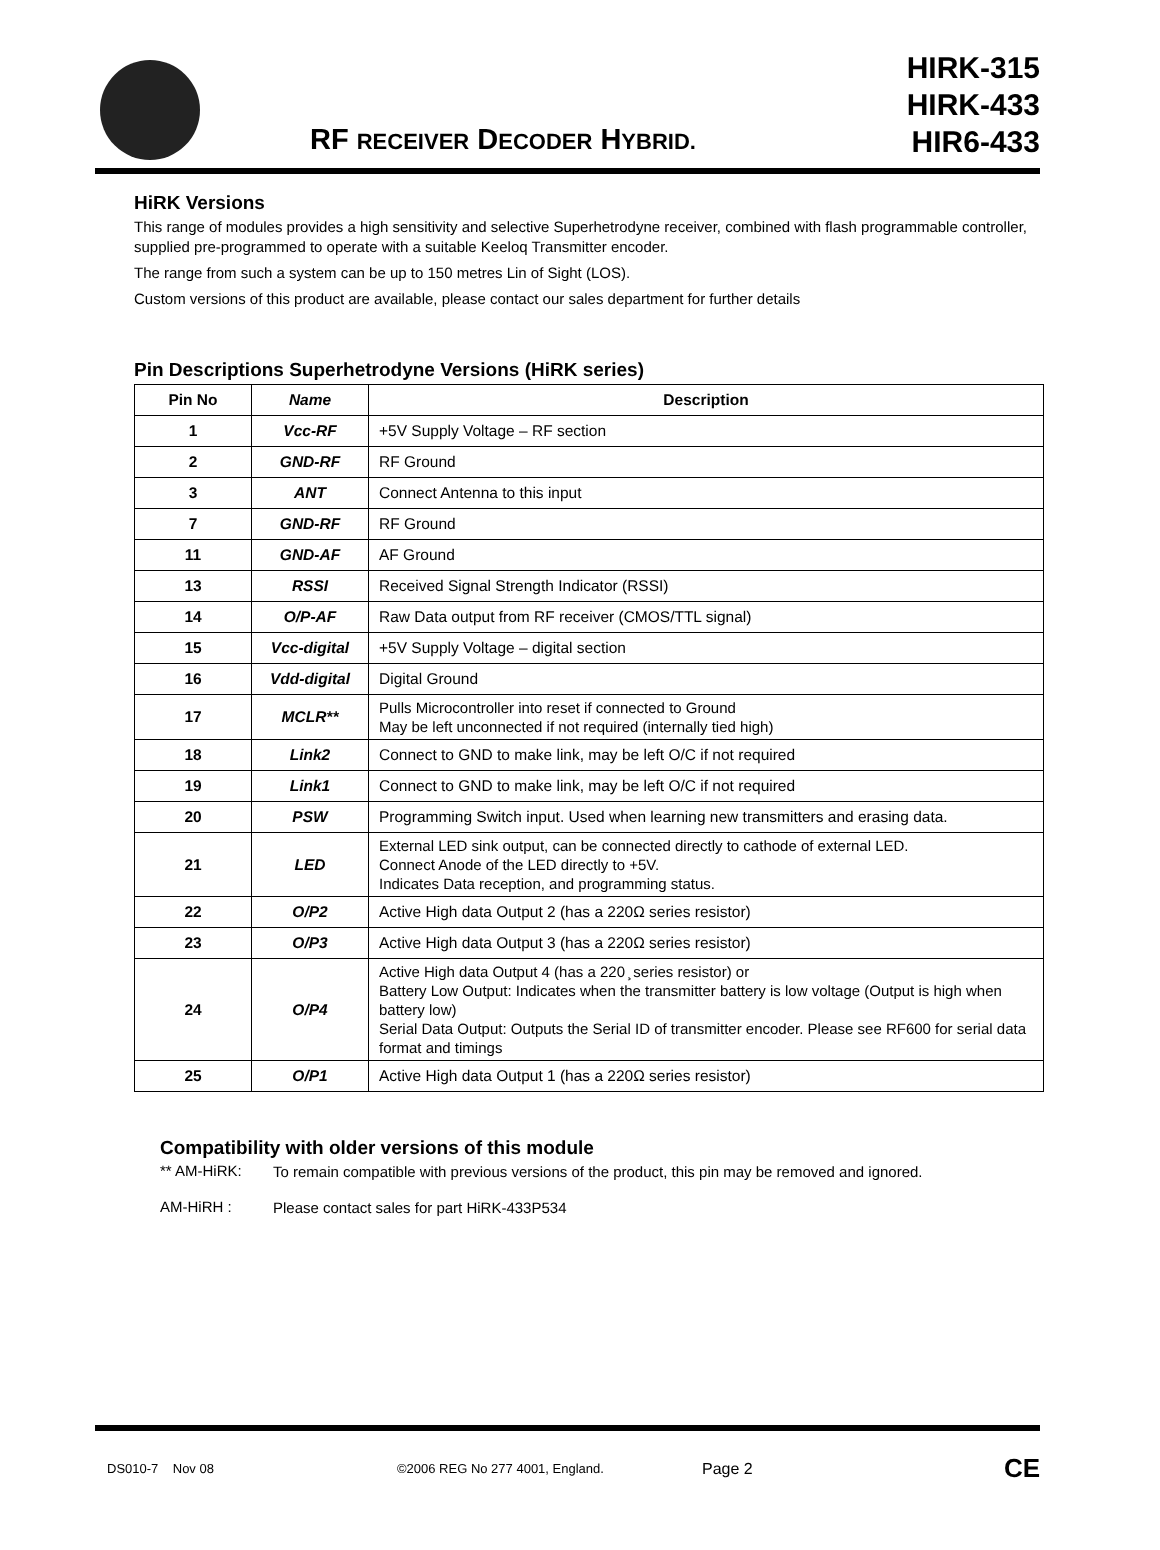RF RECEIVER DECODER HYBRID.
HIRK-315
HIRK-433
HIR6-433
HiRK Versions
This range of modules provides a high sensitivity and selective Superhetrodyne receiver, combined with flash programmable controller, supplied pre-programmed to operate with a suitable Keeloq Transmitter encoder.
The range from such a system can be up to 150 metres Lin of Sight (LOS).
Custom versions of this product are available, please contact our sales department for further details
Pin Descriptions Superhetrodyne Versions (HiRK series)
| Pin No | Name | Description |
| --- | --- | --- |
| 1 | Vcc-RF | +5V Supply Voltage – RF section |
| 2 | GND-RF | RF Ground |
| 3 | ANT | Connect Antenna to this input |
| 7 | GND-RF | RF Ground |
| 11 | GND-AF | AF Ground |
| 13 | RSSI | Received Signal Strength Indicator (RSSI) |
| 14 | O/P-AF | Raw Data output from RF receiver (CMOS/TTL signal) |
| 15 | Vcc-digital | +5V Supply Voltage – digital section |
| 16 | Vdd-digital | Digital Ground |
| 17 | MCLR** | Pulls Microcontroller into reset if connected to Ground May be left unconnected if not required (internally tied high) |
| 18 | Link2 | Connect to GND to make link, may be left O/C if not required |
| 19 | Link1 | Connect to GND to make link, may be left O/C if not required |
| 20 | PSW | Programming Switch input. Used when learning new transmitters and erasing data. |
| 21 | LED | External LED sink output, can be connected directly to cathode of external LED. Connect Anode of the LED directly to +5V. Indicates Data reception, and programming status. |
| 22 | O/P2 | Active High data Output 2 (has a 220Ω series resistor) |
| 23 | O/P3 | Active High data Output 3 (has a 220Ω series resistor) |
| 24 | O/P4 | Active High data Output 4 (has a 220 ̧ series resistor) or Battery Low Output: Indicates when the transmitter battery is low voltage (Output is high when battery low) Serial Data Output: Outputs the Serial ID of transmitter encoder. Please see RF600 for serial data format and timings |
| 25 | O/P1 | Active High data Output 1 (has a 220Ω series resistor) |
Compatibility with older versions of this module
** AM-HiRK:
To remain compatible with previous versions of the product, this pin may be removed and ignored.
AM-HiRH :
Please contact sales for part HiRK-433P534
DS010-7 Nov 08 ©2006 REG No 277 4001, England. Page 2 CE